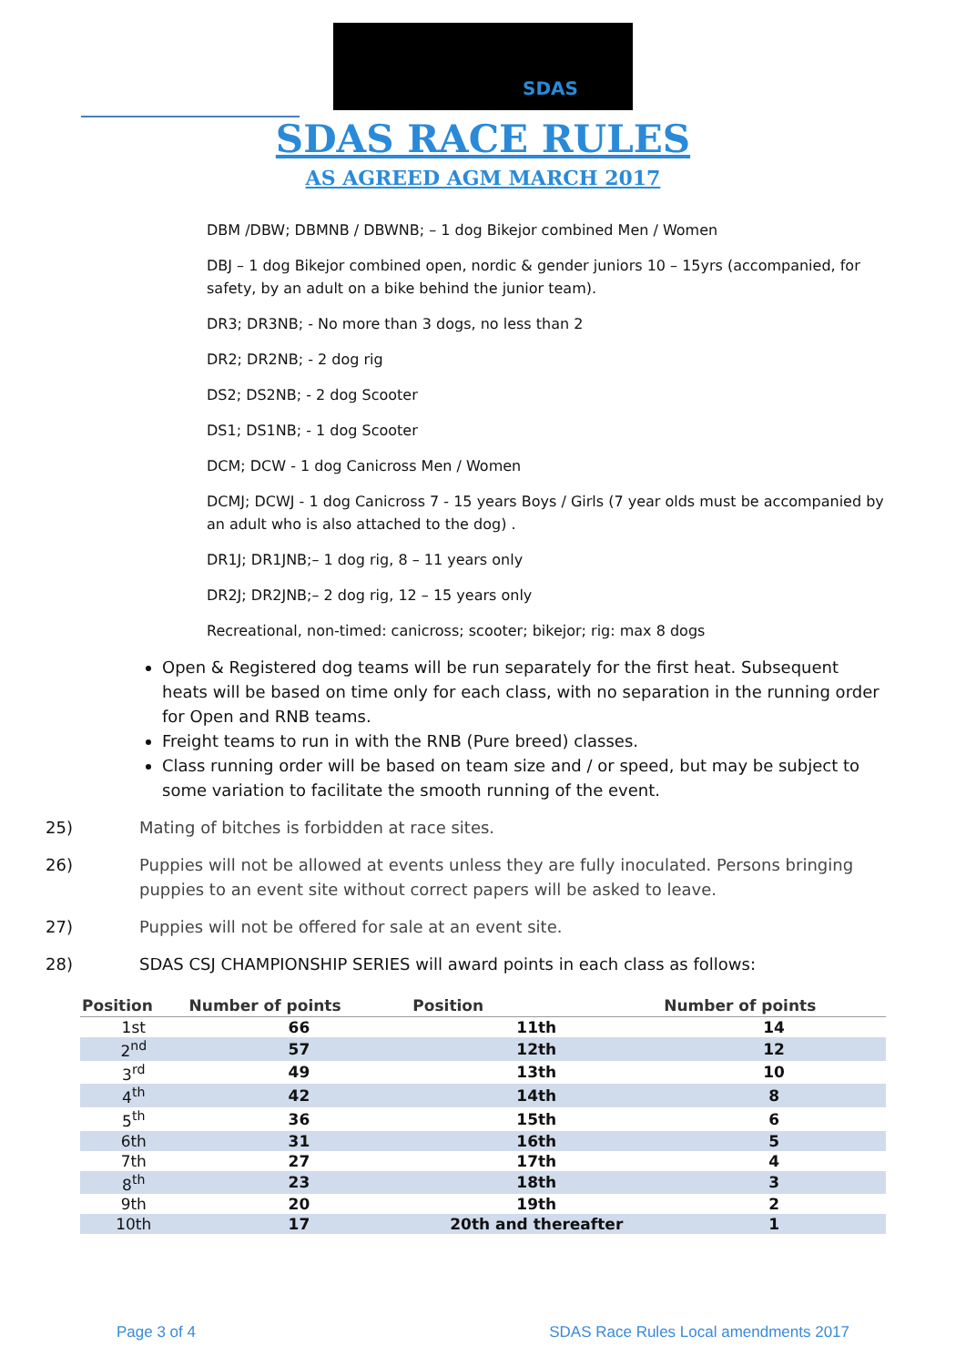SDAS
SDAS RACE RULES
AS AGREED AGM MARCH 2017
DBM /DBW; DBMNB / DBWNB; – 1 dog Bikejor combined Men / Women
DBJ – 1 dog Bikejor combined open, nordic & gender juniors 10 – 15yrs (accompanied, for safety, by an adult on a bike behind the junior team).
DR3; DR3NB; - No more than 3 dogs, no less than 2
DR2; DR2NB; - 2 dog rig
DS2; DS2NB; - 2 dog Scooter
DS1; DS1NB; - 1 dog Scooter
DCM; DCW - 1 dog Canicross Men / Women
DCMJ; DCWJ - 1 dog Canicross 7 - 15 years Boys / Girls (7 year olds must be accompanied by an adult who is also attached to the dog) .
DR1J; DR1JNB;– 1 dog rig, 8 – 11 years only
DR2J; DR2JNB;– 2 dog rig, 12 – 15 years only
Recreational, non-timed: canicross; scooter; bikejor; rig: max 8 dogs
Open & Registered dog teams will be run separately for the first heat. Subsequent heats will be based on time only for each class, with no separation in the running order for Open and RNB teams.
Freight teams to run in with the RNB (Pure breed) classes.
Class running order will be based on team size and / or speed, but may be subject to some variation to facilitate the smooth running of the event.
25) Mating of bitches is forbidden at race sites.
26) Puppies will not be allowed at events unless they are fully inoculated. Persons bringing puppies to an event site without correct papers will be asked to leave.
27) Puppies will not be offered for sale at an event site.
28) SDAS CSJ CHAMPIONSHIP SERIES will award points in each class as follows:
| Position | Number of points | Position | Number of points |
| --- | --- | --- | --- |
| 1st | 66 | 11th | 14 |
| 2<sup>nd</sup> | 57 | 12th | 12 |
| 3<sup>rd</sup> | 49 | 13th | 10 |
| 4<sup>th</sup> | 42 | 14th | 8 |
| 5<sup>th</sup> | 36 | 15th | 6 |
| 6th | 31 | 16th | 5 |
| 7th | 27 | 17th | 4 |
| 8<sup>th</sup> | 23 | 18th | 3 |
| 9th | 20 | 19th | 2 |
| 10th | 17 | 20th and thereafter | 1 |
Page 3 of 4 SDAS Race Rules Local amendments 2017